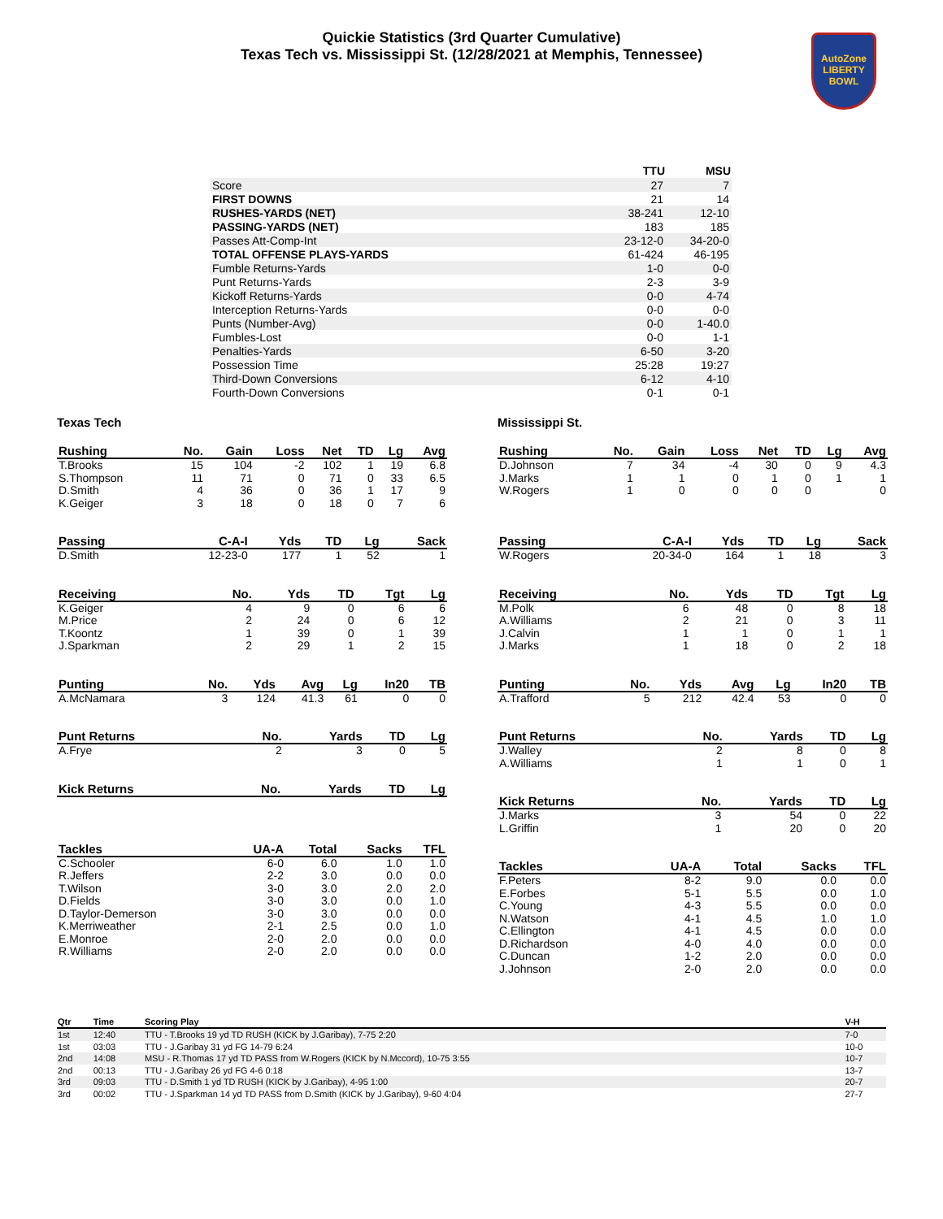Quickie Statistics (3rd Quarter Cumulative)
Texas Tech vs. Mississippi St. (12/28/2021 at Memphis, Tennessee)
AutoZone
LIBERTY
BOWL
| | TTU | MSU |
| --- | --- | --- |
| Score | 27 | 7 |
| FIRST DOWNS | 21 | 14 |
| RUSHES-YARDS (NET) | 38-241 | 12-10 |
| PASSING-YARDS (NET) | 183 | 185 |
| Passes Att-Comp-Int | 23-12-0 | 34-20-0 |
| TOTAL OFFENSE PLAYS-YARDS | 61-424 | 46-195 |
| Fumble Returns-Yards | 1-0 | 0-0 |
| Punt Returns-Yards | 2-3 | 3-9 |
| Kickoff Returns-Yards | 0-0 | 4-74 |
| Interception Returns-Yards | 0-0 | 0-0 |
| Punts (Number-Avg) | 0-0 | 1-40.0 |
| Fumbles-Lost | 0-0 | 1-1 |
| Penalties-Yards | 6-50 | 3-20 |
| Possession Time | 25:28 | 19:27 |
| Third-Down Conversions | 6-12 | 4-10 |
| Fourth-Down Conversions | 0-1 | 0-1 |
Texas Tech
| Rushing | No. | Gain | Loss | Net | TD | Lg | Avg |
| --- | --- | --- | --- | --- | --- | --- | --- |
| T.Brooks | 15 | 104 | -2 | 102 | 1 | 19 | 6.8 |
| S.Thompson | 11 | 71 | 0 | 71 | 0 | 33 | 6.5 |
| D.Smith | 4 | 36 | 0 | 36 | 1 | 17 | 9 |
| K.Geiger | 3 | 18 | 0 | 18 | 0 | 7 | 6 |
| Passing | C-A-I | Yds | TD | Lg | Sack |
| --- | --- | --- | --- | --- | --- |
| D.Smith | 12-23-0 | 177 | 1 | 52 | 1 |
| Receiving | No. | Yds | TD | Tgt | Lg |
| --- | --- | --- | --- | --- | --- |
| K.Geiger | 4 | 9 | 0 | 6 | 6 |
| M.Price | 2 | 24 | 0 | 6 | 12 |
| T.Koontz | 1 | 39 | 0 | 1 | 39 |
| J.Sparkman | 2 | 29 | 1 | 2 | 15 |
| Punting | No. | Yds | Avg | Lg | In20 | TB |
| --- | --- | --- | --- | --- | --- | --- |
| A.McNamara | 3 | 124 | 41.3 | 61 | 0 | 0 |
| Punt Returns | No. | Yards | TD | Lg |
| --- | --- | --- | --- | --- |
| A.Frye | 2 | 3 | 0 | 5 |
| Kick Returns | No. | Yards | TD | Lg |
| --- | --- | --- | --- | --- |
| Tackles | UA-A | Total | Sacks | TFL |
| --- | --- | --- | --- | --- |
| C.Schooler | 6-0 | 6.0 | 1.0 | 1.0 |
| R.Jeffers | 2-2 | 3.0 | 0.0 | 0.0 |
| T.Wilson | 3-0 | 3.0 | 2.0 | 2.0 |
| D.Fields | 3-0 | 3.0 | 0.0 | 1.0 |
| D.Taylor-Demerson | 3-0 | 3.0 | 0.0 | 0.0 |
| K.Merriweather | 2-1 | 2.5 | 0.0 | 1.0 |
| E.Monroe | 2-0 | 2.0 | 0.0 | 0.0 |
| R.Williams | 2-0 | 2.0 | 0.0 | 0.0 |
Mississippi St.
| Rushing | No. | Gain | Loss | Net | TD | Lg | Avg |
| --- | --- | --- | --- | --- | --- | --- | --- |
| D.Johnson | 7 | 34 | -4 | 30 | 0 | 9 | 4.3 |
| J.Marks | 1 | 1 | 0 | 1 | 0 | 1 | 1 |
| W.Rogers | 1 | 0 | 0 | 0 | 0 | | 0 |
| Passing | C-A-I | Yds | TD | Lg | Sack |
| --- | --- | --- | --- | --- | --- |
| W.Rogers | 20-34-0 | 164 | 1 | 18 | 3 |
| Receiving | No. | Yds | TD | Tgt | Lg |
| --- | --- | --- | --- | --- | --- |
| M.Polk | 6 | 48 | 0 | 8 | 18 |
| A.Williams | 2 | 21 | 0 | 3 | 11 |
| J.Calvin | 1 | 1 | 0 | 1 | 1 |
| J.Marks | 1 | 18 | 0 | 2 | 18 |
| Punting | No. | Yds | Avg | Lg | In20 | TB |
| --- | --- | --- | --- | --- | --- | --- |
| A.Trafford | 5 | 212 | 42.4 | 53 | 0 | 0 |
| Punt Returns | No. | Yards | TD | Lg |
| --- | --- | --- | --- | --- |
| J.Walley | 2 | 8 | 0 | 8 |
| A.Williams | 1 | 1 | 0 | 1 |
| Kick Returns | No. | Yards | TD | Lg |
| --- | --- | --- | --- | --- |
| J.Marks | 3 | 54 | 0 | 22 |
| L.Griffin | 1 | 20 | 0 | 20 |
| Tackles | UA-A | Total | Sacks | TFL |
| --- | --- | --- | --- | --- |
| F.Peters | 8-2 | 9.0 | 0.0 | 0.0 |
| E.Forbes | 5-1 | 5.5 | 0.0 | 1.0 |
| C.Young | 4-3 | 5.5 | 0.0 | 0.0 |
| N.Watson | 4-1 | 4.5 | 1.0 | 1.0 |
| C.Ellington | 4-1 | 4.5 | 0.0 | 0.0 |
| D.Richardson | 4-0 | 4.0 | 0.0 | 0.0 |
| C.Duncan | 1-2 | 2.0 | 0.0 | 0.0 |
| J.Johnson | 2-0 | 2.0 | 0.0 | 0.0 |
| Qtr | Time | Scoring Play | V-H |
| --- | --- | --- | --- |
| 1st | 12:40 | TTU - T.Brooks 19 yd TD RUSH (KICK by J.Garibay), 7-75 2:20 | 7-0 |
| 1st | 03:03 | TTU - J.Garibay 31 yd FG 14-79 6:24 | 10-0 |
| 2nd | 14:08 | MSU - R.Thomas 17 yd TD PASS from W.Rogers (KICK by N.Mccord), 10-75 3:55 | 10-7 |
| 2nd | 00:13 | TTU - J.Garibay 26 yd FG 4-6 0:18 | 13-7 |
| 3rd | 09:03 | TTU - D.Smith 1 yd TD RUSH (KICK by J.Garibay), 4-95 1:00 | 20-7 |
| 3rd | 00:02 | TTU - J.Sparkman 14 yd TD PASS from D.Smith (KICK by J.Garibay), 9-60 4:04 | 27-7 |